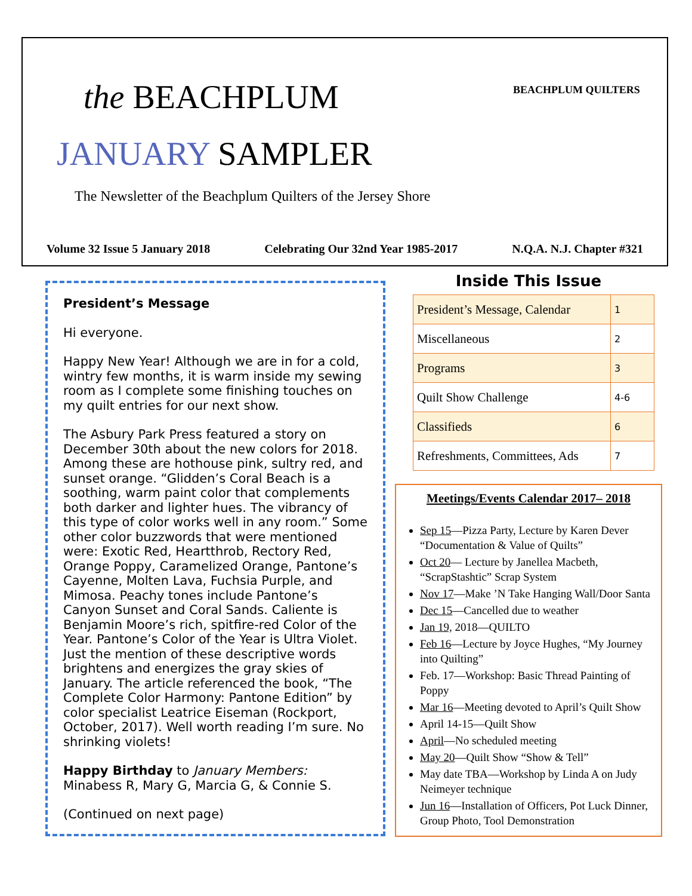the BEACHPLUM
JANUARY SAMPLER
The Newsletter of the Beachplum Quilters of the Jersey Shore
BEACHPLUM QUILTERS
Volume 32 Issue 5 January 2018 Celebrating Our 32nd Year 1985-2017 N.Q.A. N.J. Chapter #321
President’s Message
Hi everyone.
Happy New Year! Although we are in for a cold, wintry few months, it is warm inside my sewing room as I complete some finishing touches on my quilt entries for our next show.
The Asbury Park Press featured a story on December 30th about the new colors for 2018. Among these are hothouse pink, sultry red, and sunset orange. “Glidden’s Coral Beach is a soothing, warm paint color that complements both darker and lighter hues. The vibrancy of this type of color works well in any room.” Some other color buzzwords that were mentioned were: Exotic Red, Heartthrob, Rectory Red, Orange Poppy, Caramelized Orange, Pantone’s Cayenne, Molten Lava, Fuchsia Purple, and Mimosa. Peachy tones include Pantone’s Canyon Sunset and Coral Sands. Caliente is Benjamin Moore’s rich, spitfire-red Color of the Year. Pantone’s Color of the Year is Ultra Violet. Just the mention of these descriptive words brightens and energizes the gray skies of January. The article referenced the book, “The Complete Color Harmony: Pantone Edition” by color specialist Leatrice Eiseman (Rockport, October, 2017). Well worth reading I’m sure. No shrinking violets!
Happy Birthday to January Members: Minabess R, Mary G, Marcia G, & Connie S.
(Continued on next page)
Inside This Issue
| President’s Message, Calendar | 1 |
| Miscellaneous | 2 |
| Programs | 3 |
| Quilt Show Challenge | 4-6 |
| Classifieds | 6 |
| Refreshments, Committees, Ads | 7 |
Meetings/Events Calendar 2017– 2018
Sep 15—Pizza Party, Lecture by Karen Dever “Documentation & Value of Quilts”
Oct 20— Lecture by Janellea Macbeth, “ScrapStashtic” Scrap System
Nov 17—Make ’N Take Hanging Wall/Door Santa
Dec 15—Cancelled due to weather
Jan 19, 2018—QUILTO
Feb 16—Lecture by Joyce Hughes, “My Journey into Quilting”
Feb. 17—Workshop: Basic Thread Painting of Poppy
Mar 16—Meeting devoted to April’s Quilt Show
April 14-15—Quilt Show
April—No scheduled meeting
May 20—Quilt Show “Show & Tell”
May date TBA—Workshop by Linda A on Judy Neimeyer technique
Jun 16—Installation of Officers, Pot Luck Dinner, Group Photo, Tool Demonstration